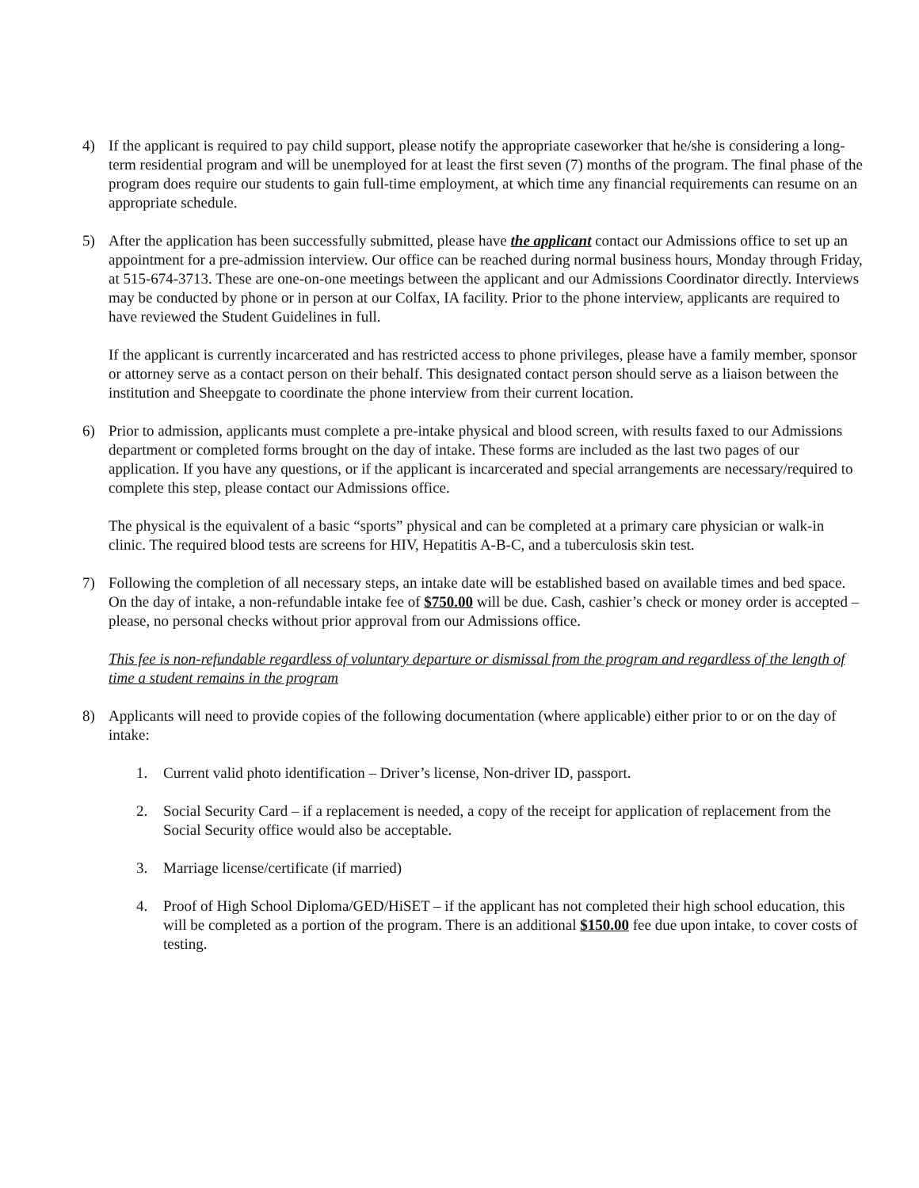4) If the applicant is required to pay child support, please notify the appropriate caseworker that he/she is considering a long-term residential program and will be unemployed for at least the first seven (7) months of the program. The final phase of the program does require our students to gain full-time employment, at which time any financial requirements can resume on an appropriate schedule.
5) After the application has been successfully submitted, please have the applicant contact our Admissions office to set up an appointment for a pre-admission interview. Our office can be reached during normal business hours, Monday through Friday, at 515-674-3713. These are one-on-one meetings between the applicant and our Admissions Coordinator directly. Interviews may be conducted by phone or in person at our Colfax, IA facility. Prior to the phone interview, applicants are required to have reviewed the Student Guidelines in full.
If the applicant is currently incarcerated and has restricted access to phone privileges, please have a family member, sponsor or attorney serve as a contact person on their behalf. This designated contact person should serve as a liaison between the institution and Sheepgate to coordinate the phone interview from their current location.
6) Prior to admission, applicants must complete a pre-intake physical and blood screen, with results faxed to our Admissions department or completed forms brought on the day of intake. These forms are included as the last two pages of our application. If you have any questions, or if the applicant is incarcerated and special arrangements are necessary/required to complete this step, please contact our Admissions office.
The physical is the equivalent of a basic “sports” physical and can be completed at a primary care physician or walk-in clinic. The required blood tests are screens for HIV, Hepatitis A-B-C, and a tuberculosis skin test.
7) Following the completion of all necessary steps, an intake date will be established based on available times and bed space. On the day of intake, a non-refundable intake fee of $750.00 will be due. Cash, cashier’s check or money order is accepted – please, no personal checks without prior approval from our Admissions office.
This fee is non-refundable regardless of voluntary departure or dismissal from the program and regardless of the length of time a student remains in the program
8) Applicants will need to provide copies of the following documentation (where applicable) either prior to or on the day of intake:
1. Current valid photo identification – Driver’s license, Non-driver ID, passport.
2. Social Security Card – if a replacement is needed, a copy of the receipt for application of replacement from the Social Security office would also be acceptable.
3. Marriage license/certificate (if married)
4. Proof of High School Diploma/GED/HiSET – if the applicant has not completed their high school education, this will be completed as a portion of the program. There is an additional $150.00 fee due upon intake, to cover costs of testing.